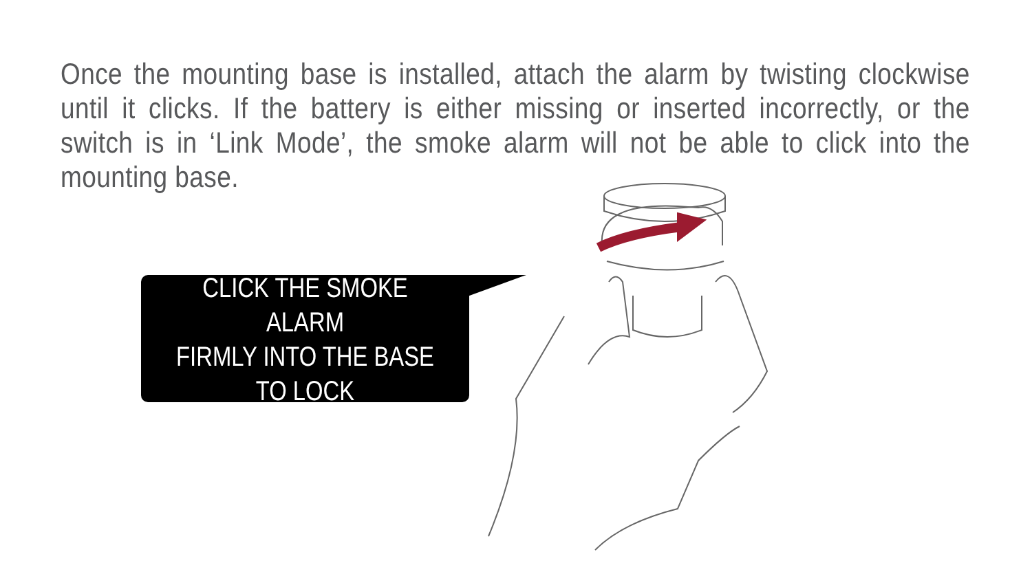Once the mounting base is installed, attach the alarm by twisting clockwise until it clicks. If the battery is either missing or inserted incorrectly, or the switch is in ‘Link Mode’, the smoke alarm will not be able to click into the mounting base.
CLICK THE SMOKE ALARM
FIRMLY INTO THE BASE
TO LOCK